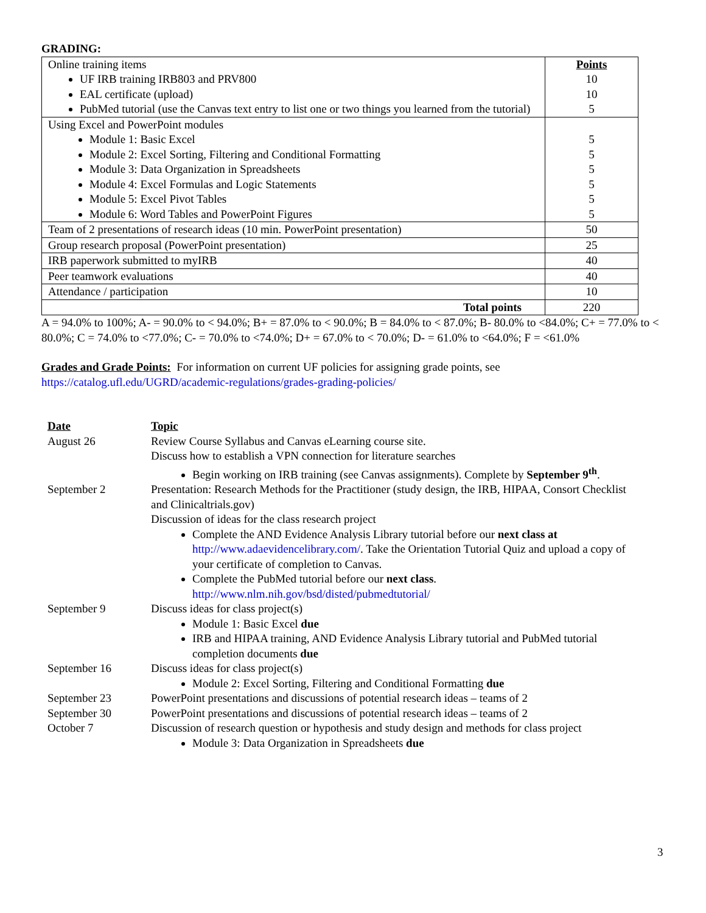GRADING:
| Online training items UF IRB training IRB803 and PRV800 EAL certificate (upload) PubMed tutorial (use the Canvas text entry to list one or two things you learned from the tutorial) | Points 10 10 5 |
| Using Excel and PowerPoint modules Module 1: Basic Excel Module 2: Excel Sorting, Filtering and Conditional Formatting Module 3: Data Organization in Spreadsheets Module 4: Excel Formulas and Logic Statements Module 5: Excel Pivot Tables Module 6: Word Tables and PowerPoint Figures | 5 5 5 5 5 5 |
| Team of 2 presentations of research ideas (10 min. PowerPoint presentation) | 50 |
| Group research proposal (PowerPoint presentation) | 25 |
| IRB paperwork submitted to myIRB | 40 |
| Peer teamwork evaluations | 40 |
| Attendance / participation | 10 |
| Total points | 220 |
A = 94.0% to 100%; A- = 90.0% to < 94.0%; B+ = 87.0% to < 90.0%; B = 84.0% to < 87.0%; B- 80.0% to <84.0%; C+ = 77.0% to < 80.0%; C = 74.0% to <77.0%; C- = 70.0% to <74.0%; D+ = 67.0% to < 70.0%; D- = 61.0% to <64.0%; F = <61.0%
Grades and Grade Points: For information on current UF policies for assigning grade points, see
https://catalog.ufl.edu/UGRD/academic-regulations/grades-grading-policies/
| Date | Topic |
| August 26 | Review Course Syllabus and Canvas eLearning course site. Discuss how to establish a VPN connection for literature searches Begin working on IRB training (see Canvas assignments). Complete by September 9<sup>th</sup> . |
| September 2 | Presentation: Research Methods for the Practitioner (study design, the IRB, HIPAA, Consort Checklist and Clinicaltrials.gov) Discussion of ideas for the class research project Complete the AND Evidence Analysis Library tutorial before our next class at http://www.adaevidencelibrary.com/ . Take the Orientation Tutorial Quiz and upload a copy of your certificate of completion to Canvas. Complete the PubMed tutorial before our next class . http://www.nlm.nih.gov/bsd/disted/pubmedtutorial/ |
| September 9 | Discuss ideas for class project(s) Module 1: Basic Excel due IRB and HIPAA training, AND Evidence Analysis Library tutorial and PubMed tutorial completion documents due |
| September 16 | Discuss ideas for class project(s) Module 2: Excel Sorting, Filtering and Conditional Formatting due |
| September 23 | PowerPoint presentations and discussions of potential research ideas – teams of 2 |
| September 30 | PowerPoint presentations and discussions of potential research ideas – teams of 2 |
| October 7 | Discussion of research question or hypothesis and study design and methods for class project Module 3: Data Organization in Spreadsheets due |
3